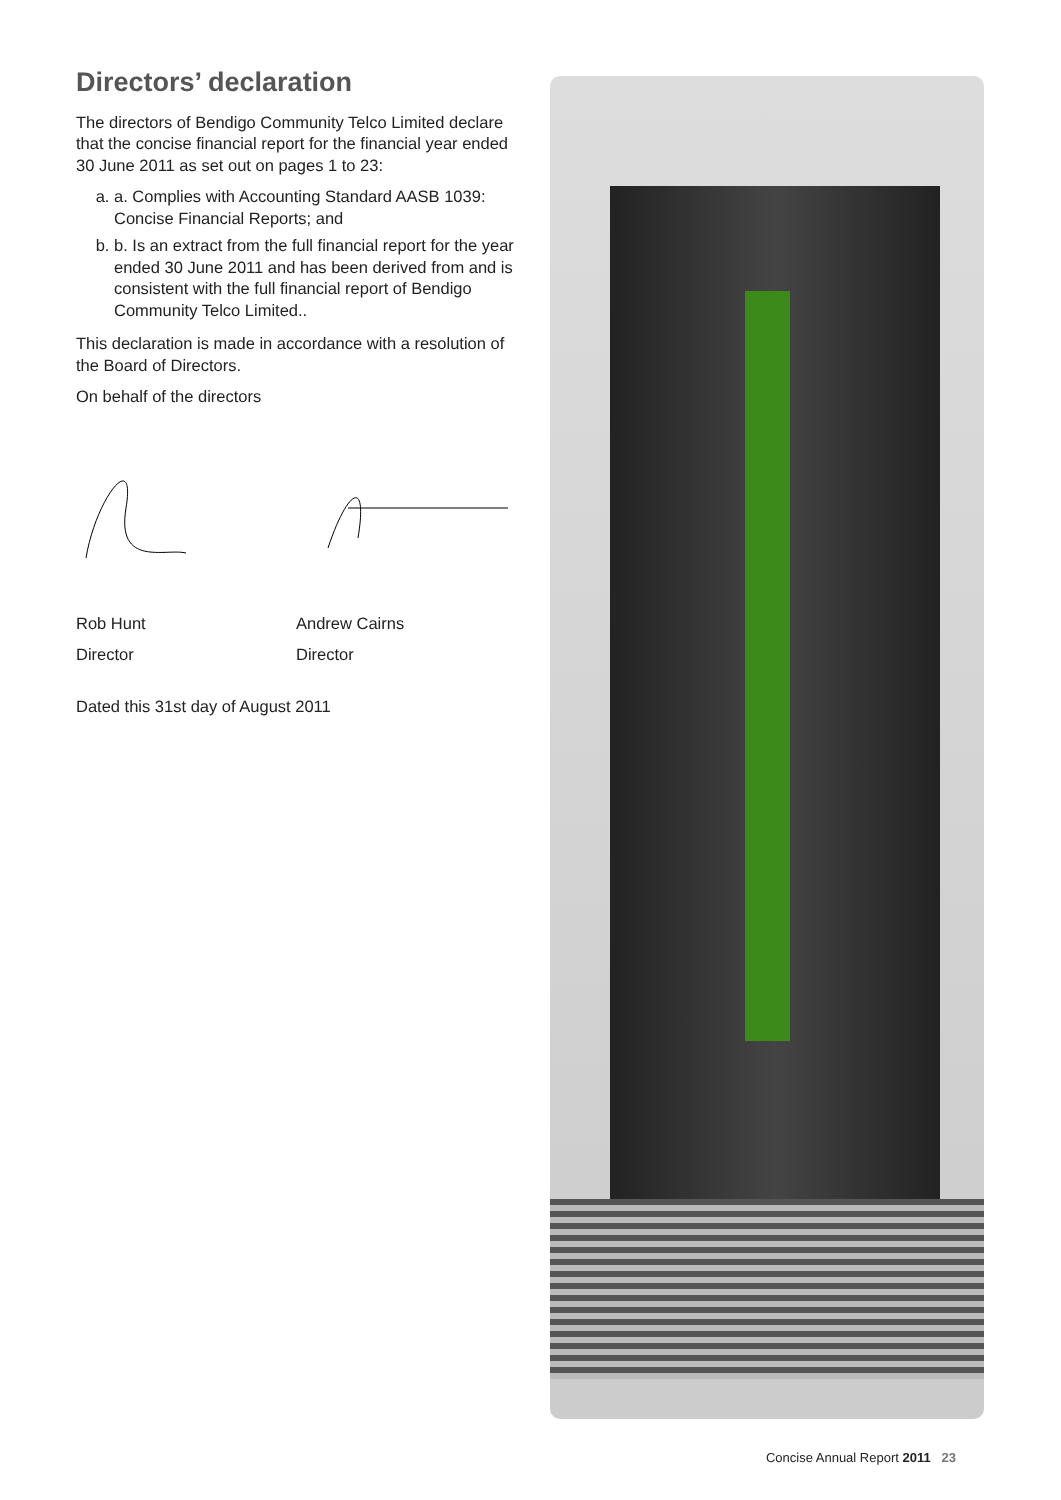Directors’ declaration
The directors of Bendigo Community Telco Limited declare that the concise financial report for the financial year ended 30 June 2011 as set out on pages 1 to 23:
a. a. Complies with Accounting Standard AASB 1039: Concise Financial Reports; and
b. b. Is an extract from the full financial report for the year ended 30 June 2011 and has been derived from and is consistent with the full financial report of Bendigo Community Telco Limited..
This declaration is made in accordance with a resolution of the Board of Directors.
On behalf of the directors
Rob Hunt Andrew Cairns
Director Director
Dated this 31st day of August 2011
Concise Annual Report 2011 23